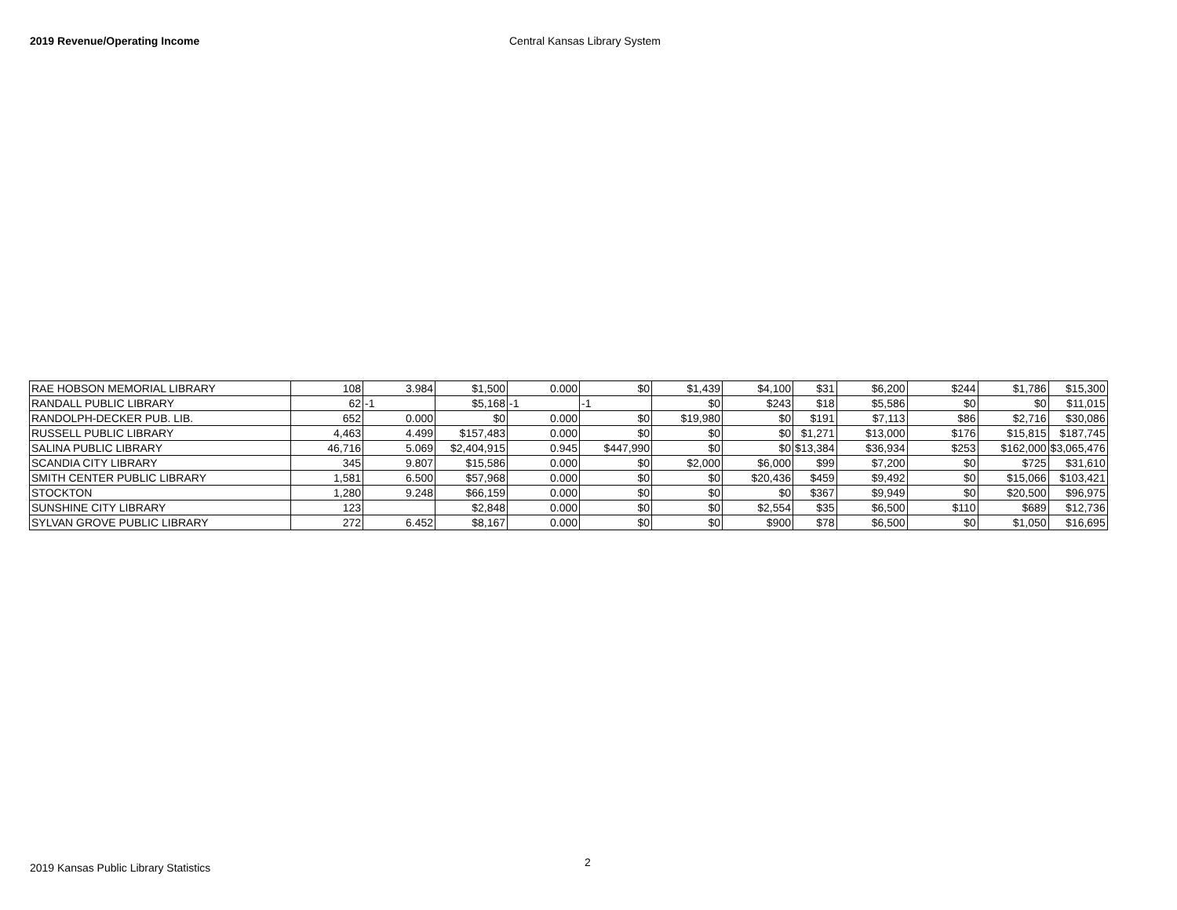2019 Revenue/Operating Income Central Kansas Library System
| RAE HOBSON MEMORIAL LIBRARY | 108 | 3.984 | $1,500 | 0.000 | $0 | $1,439 | $4,100 | $31 | $6,200 | $244 | $1,786 | $15,300 |
| RANDALL PUBLIC LIBRARY | 62 | -1 | $5,168 | -1 | -1 | $0 | $243 | $18 | $5,586 | $0 | $0 | $11,015 |
| RANDOLPH-DECKER PUB. LIB. | 652 | 0.000 | $0 | 0.000 | $0 | $19,980 | $0 | $191 | $7,113 | $86 | $2,716 | $30,086 |
| RUSSELL PUBLIC LIBRARY | 4,463 | 4.499 | $157,483 | 0.000 | $0 | $0 | $0 | $1,271 | $13,000 | $176 | $15,815 | $187,745 |
| SALINA PUBLIC LIBRARY | 46,716 | 5.069 | $2,404,915 | 0.945 | $447,990 | $0 | $0 | $13,384 | $36,934 | $253 | $162,000 | $3,065,476 |
| SCANDIA CITY LIBRARY | 345 | 9.807 | $15,586 | 0.000 | $0 | $2,000 | $6,000 | $99 | $7,200 | $0 | $725 | $31,610 |
| SMITH CENTER PUBLIC LIBRARY | 1,581 | 6.500 | $57,968 | 0.000 | $0 | $0 | $20,436 | $459 | $9,492 | $0 | $15,066 | $103,421 |
| STOCKTON | 1,280 | 9.248 | $66,159 | 0.000 | $0 | $0 | $0 | $367 | $9,949 | $0 | $20,500 | $96,975 |
| SUNSHINE CITY LIBRARY | 123 | | $2,848 | 0.000 | $0 | $0 | $2,554 | $35 | $6,500 | $110 | $689 | $12,736 |
| SYLVAN GROVE PUBLIC LIBRARY | 272 | 6.452 | $8,167 | 0.000 | $0 | $0 | $900 | $78 | $6,500 | $0 | $1,050 | $16,695 |
2
2019 Kansas Public Library Statistics